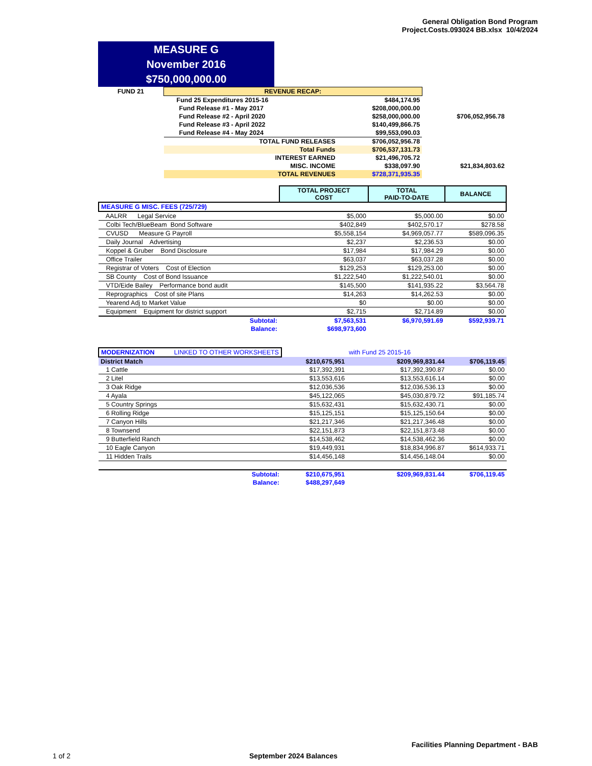General Obligation Bond Program
Project.Costs.093024 BB.xlsx 10/4/2024
MEASURE G
November 2016
$750,000,000.00
| FUND 21 | REVENUE RECAP: | | |
| | Fund 25 Expenditures 2015-16 | $484,174.95 | |
| | Fund Release #1 - May 2017 | $208,000,000.00 | |
| | Fund Release #2 - April 2020 | $258,000,000.00 | $706,052,956.78 |
| | Fund Release #3 - April 2022 | $140,499,866.75 | |
| | Fund Release #4 - May 2024 | $99,553,090.03 | |
| | TOTAL FUND RELEASES | $706,052,956.78 | |
| | Total Funds | $706,537,131.73 | |
| | INTEREST EARNED | $21,496,705.72 | |
| | MISC. INCOME | $338,097.90 | $21,834,803.62 |
| | TOTAL REVENUES | $728,371,935.35 | |
| | TOTAL PROJECT COST | TOTAL PAID-TO-DATE | BALANCE |
| --- | --- | --- | --- |
| MEASURE G MISC. FEES (725/729) | | | |
| AALRR Legal Service | $5,000 | $5,000.00 | $0.00 |
| Colbi Tech/BlueBeam Bond Software | $402,849 | $402,570.17 | $278.58 |
| CVUSD Measure G Payroll | $5,558,154 | $4,969,057.77 | $589,096.35 |
| Daily Journal Advertising | $2,237 | $2,236.53 | $0.00 |
| Koppel & Gruber Bond Disclosure | $17,984 | $17,984.29 | $0.00 |
| Office Trailer | $63,037 | $63,037.28 | $0.00 |
| Registrar of Voters Cost of Election | $129,253 | $129,253.00 | $0.00 |
| SB County Cost of Bond Issuance | $1,222,540 | $1,222,540.01 | $0.00 |
| VTD/Eide Bailey Performance bond audit | $145,500 | $141,935.22 | $3,564.78 |
| Reprographics Cost of site Plans | $14,263 | $14,262.53 | $0.00 |
| Yearend Adj to Market Value | $0 | $0.00 | $0.00 |
| Equipment Equipment for district support | $2,715 | $2,714.89 | $0.00 |
| Subtotal: | $7,563,531 | $6,970,591.69 | $592,939.71 |
| Balance: | $698,973,600 | | |
| MODERNIZATION LINKED TO OTHER WORKSHEETS | | with Fund 25 2015-16 | |
| District Match | $210,675,951 | $209,969,831.44 | $706,119.45 |
| 1 Cattle | $17,392,391 | $17,392,390.87 | $0.00 |
| 2 Litel | $13,553,616 | $13,553,616.14 | $0.00 |
| 3 Oak Ridge | $12,036,536 | $12,036,536.13 | $0.00 |
| 4 Ayala | $45,122,065 | $45,030,879.72 | $91,185.74 |
| 5 Country Springs | $15,632,431 | $15,632,430.71 | $0.00 |
| 6 Rolling Ridge | $15,125,151 | $15,125,150.64 | $0.00 |
| 7 Canyon Hills | $21,217,346 | $21,217,346.48 | $0.00 |
| 8 Townsend | $22,151,873 | $22,151,873.48 | $0.00 |
| 9 Butterfield Ranch | $14,538,462 | $14,538,462.36 | $0.00 |
| 10 Eagle Canyon | $19,449,931 | $18,834,996.87 | $614,933.71 |
| 11 Hidden Trails | $14,456,148 | $14,456,148.04 | $0.00 |
| Subtotal: | $210,675,951 | $209,969,831.44 | $706,119.45 |
| Balance: | $488,297,649 | | |
Facilities Planning Department - BAB
1 of 2 September 2024 Balances